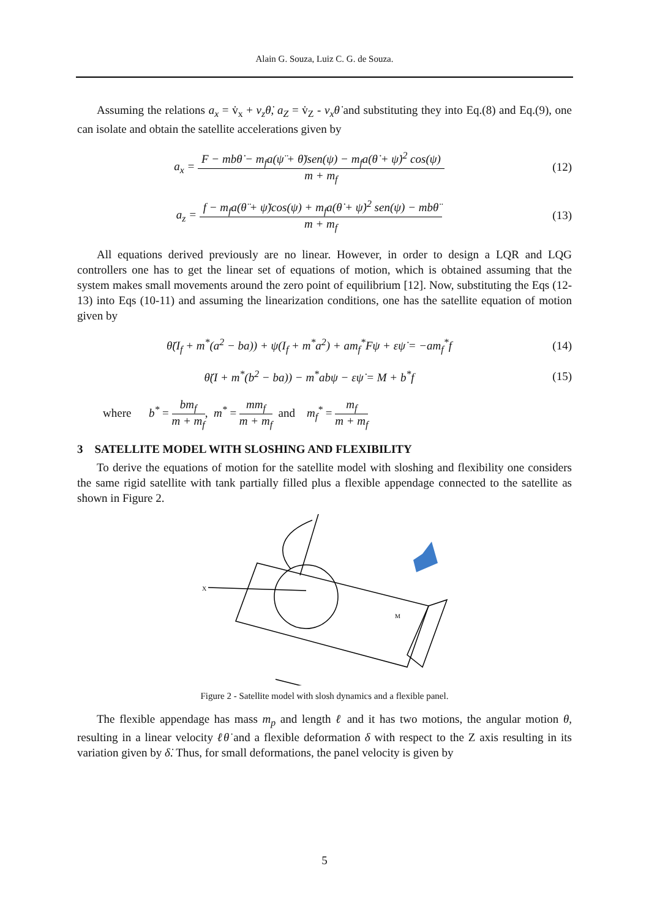Alain G. Souza, Luiz C. G. de Souza.
Assuming the relations a<sub>x</sub> = v̇<sub>x</sub> + v<sub>z</sub>θ̇, a<sub>Z</sub> = v̇<sub>Z</sub> - v<sub>x</sub>θ̇ and substituting they into Eq.(8) and Eq.(9), one can isolate and obtain the satellite accelerations given by
a<sub>x</sub> = F − mbθ̇ − m<sub>f</sub>a(ψ̈ + θ̈)sen(ψ) − m<sub>f</sub>a(θ̇ + ψ̇)<sup>2</sup> cos(ψ) m + m<sub>f</sub>
(12)
a<sub>z</sub> = f − m<sub>f</sub>a(θ̈ + ψ̈)cos(ψ) + m<sub>f</sub>a(θ̇ + ψ̇)<sup>2</sup> sen(ψ) − mbθ̈ m + m<sub>f</sub>
(13)
All equations derived previously are no linear. However, in order to design a LQR and LQG controllers one has to get the linear set of equations of motion, which is obtained assuming that the system makes small movements around the zero point of equilibrium [12]. Now, substituting the Eqs (12-13) into Eqs (10-11) and assuming the linearization conditions, one has the satellite equation of motion given by
θ̈(I<sub>f</sub> + m<sup>*</sup>(a<sup>2</sup> − ba)) + ψ(I<sub>f</sub> + m<sup>*</sup>a<sup>2</sup>) + am<sub>f</sub><sup>*</sup>Fψ + εψ̇ = −am<sub>f</sub><sup>*</sup>f
(14)
θ̈(I + m<sup>*</sup>(b<sup>2</sup> − ba)) − m<sup>*</sup>abψ − εψ̇ = M + b<sup>*</sup>f
(15)
where b<sup>*</sup> = bm<sub>f</sub> m + m<sub>f</sub>, m<sup>*</sup> = mm<sub>f</sub> m + m<sub>f</sub> and m<sub>f</sub><sup>*</sup> = m<sub>f</sub> m + m<sub>f</sub>
3 SATELLITE MODEL WITH SLOSHING AND FLEXIBILITY
To derive the equations of motion for the satellite model with sloshing and flexibility one considers the same rigid satellite with tank partially filled plus a flexible appendage connected to the satellite as shown in Figure 2.
X
M
Figure 2 - Satellite model with slosh dynamics and a flexible panel.
The flexible appendage has mass m<sub>p</sub> and length ℓ and it has two motions, the angular motion θ, resulting in a linear velocity ℓθ̇ and a flexible deformation δ with respect to the Z axis resulting in its variation given by δ̇. Thus, for small deformations, the panel velocity is given by
5